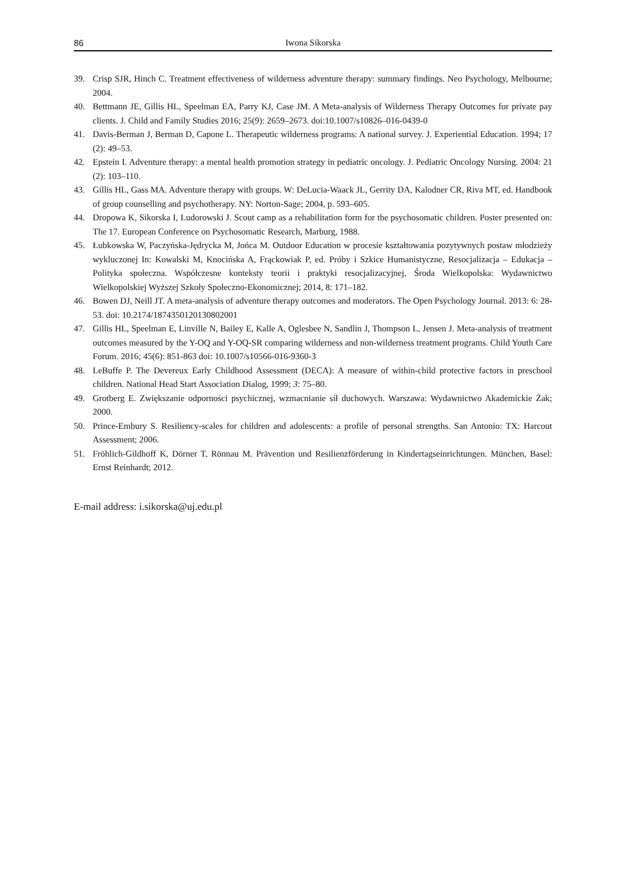86 Iwona Sikorska
39. Crisp SJR, Hinch C. Treatment effectiveness of wilderness adventure therapy: summary findings. Neo Psychology, Melbourne; 2004.
40. Bettmann JE, Gillis HL, Speelman EA, Parry KJ, Case JM. A Meta-analysis of Wilderness Therapy Outcomes for private pay clients. J. Child and Family Studies 2016; 25(9): 2659–2673. doi:10.1007/s10826–016-0439-0
41. Davis-Berman J, Berman D, Capone L. Therapeutic wilderness programs: A national survey. J. Experiential Education. 1994; 17 (2): 49–53.
42. Epstein I. Adventure therapy: a mental health promotion strategy in pediatric oncology. J. Pediatric Oncology Nursing. 2004: 21 (2): 103–110.
43. Gillis HL, Gass MA. Adventure therapy with groups. W: DeLucia-Waack JL, Gerrity DA, Kalodner CR, Riva MT, ed. Handbook of group counselling and psychotherapy. NY: Norton-Sage; 2004, p. 593–605.
44. Dropowa K, Sikorska I, Ludorowski J. Scout camp as a rehabilitation form for the psychosomatic children. Poster presented on: The 17. European Conference on Psychosomatic Research, Marburg, 1988.
45. Łubkowska W, Paczyńska-Jędrycka M, Jońca M. Outdoor Education w procesie kształtowania pozytywnych postaw młodzieży wykluczonej In: Kowalski M, Knocińska A, Frąckowiak P, ed. Próby i Szkice Humanistyczne, Resocjalizacja – Edukacja – Polityka społeczna. Współczesne konteksty teorii i praktyki resocjalizacyjnej, Środa Wielkopolska: Wydawnictwo Wielkopolskiej Wyższej Szkoły Społeczno-Ekonomicznej; 2014, 8: 171–182.
46. Bowen DJ, Neill JT. A meta-analysis of adventure therapy outcomes and moderators. The Open Psychology Journal. 2013: 6: 28-53. doi: 10.2174/1874350120130802001
47. Gillis HL, Speelman E, Linville N, Bailey E, Kalle A, Oglesbee N, Sandlin J, Thompson L, Jensen J. Meta-analysis of treatment outcomes measured by the Y-OQ and Y-OQ-SR comparing wilderness and non-wilderness treatment programs. Child Youth Care Forum. 2016; 45(6): 851-863 doi: 10.1007/s10566-016-9360-3
48. LeBuffe P. The Devereux Early Childhood Assessment (DECA): A measure of within-child protective factors in preschool children. National Head Start Association Dialog, 1999; 3: 75–80.
49. Grotberg E. Zwiększanie odporności psychicznej, wzmacnianie sił duchowych. Warszawa: Wydawnictwo Akademickie Żak; 2000.
50. Prince-Embury S. Resiliency-scales for children and adolescents: a profile of personal strengths. San Antonio: TX: Harcout Assessment; 2006.
51. Fröhlich-Gildhoff K, Dörner T, Rönnau M. Prävention und Resilienzförderung in Kindertagseinrichtungen. München, Basel: Ernst Reinhardt; 2012.
E-mail address: i.sikorska@uj.edu.pl